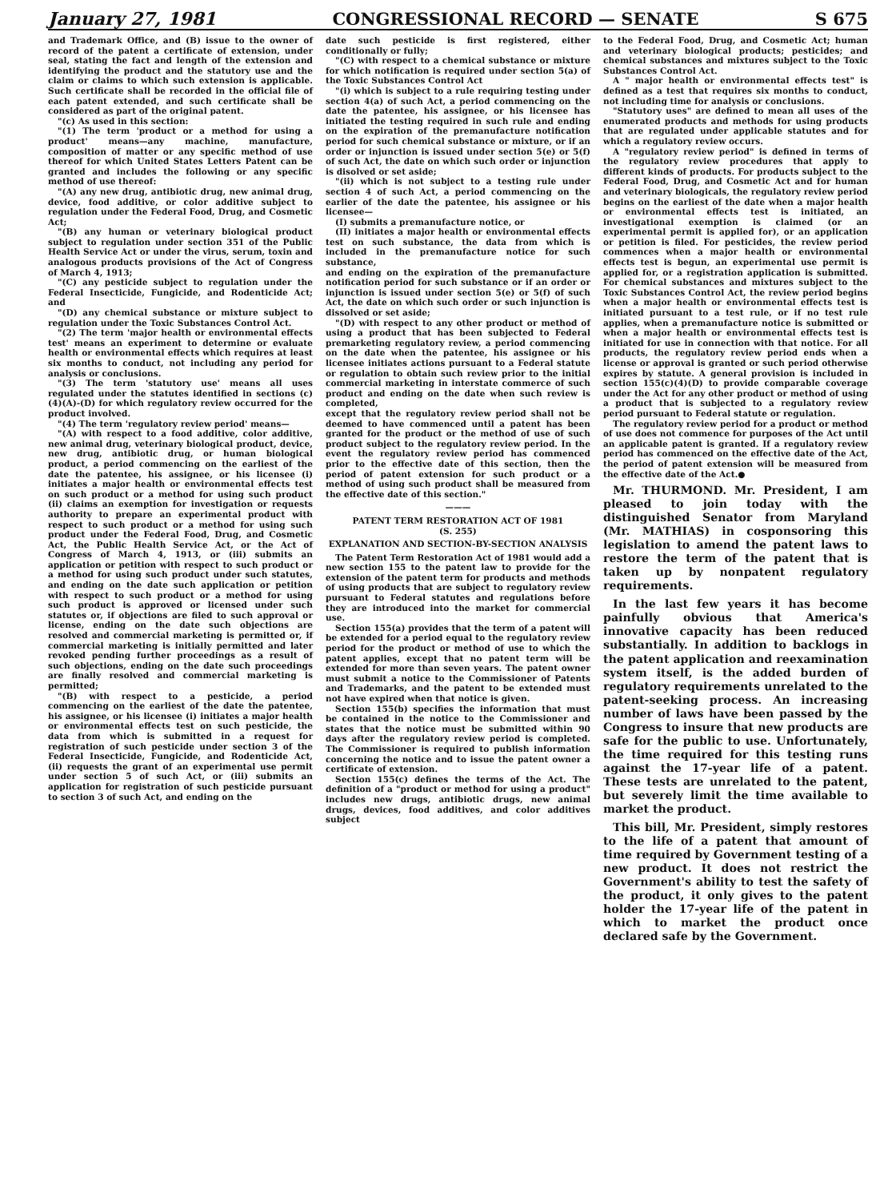January 27, 1981 CONGRESSIONAL RECORD — SENATE S 675
and Trademark Office, and (B) issue to the owner of record of the patent a certificate of extension, under seal, stating the fact and length of the extension and identifying the product and the statutory use and the claim or claims to which such extension is applicable. Such certificate shall be recorded in the official file of each patent extended, and such certificate shall be considered as part of the original patent.
"(c) As used in this section:
"(1) The term 'product or a method for using a product' means—any machine, manufacture, composition of matter or any specific method of use thereof for which United States Letters Patent can be granted and includes the following or any specific method of use thereof:
"(A) any new drug, antibiotic drug, new animal drug, device, food additive, or color additive subject to regulation under the Federal Food, Drug, and Cosmetic Act;
"(B) any human or veterinary biological product subject to regulation under section 351 of the Public Health Service Act or under the virus, serum, toxin and analogous products provisions of the Act of Congress of March 4, 1913;
"(C) any pesticide subject to regulation under the Federal Insecticide, Fungicide, and Rodenticide Act; and
"(D) any chemical substance or mixture subject to regulation under the Toxic Substances Control Act.
"(2) The term 'major health or environmental effects test' means an experiment to determine or evaluate health or environmental effects which requires at least six months to conduct, not including any period for analysis or conclusions.
"(3) The term 'statutory use' means all uses regulated under the statutes identified in sections (c)(4)(A)-(D) for which regulatory review occurred for the product involved.
"(4) The term 'regulatory review period' means—
"(A) with respect to a food additive, color additive, new animal drug, veterinary biological product, device, new drug, antibiotic drug, or human biological product, a period commencing on the earliest of the date the patentee, his assignee, or his licensee (i) initiates a major health or environmental effects test on such product or a method for using such product (ii) claims an exemption for investigation or requests authority to prepare an experimental product with respect to such product or a method for using such product under the Federal Food, Drug, and Cosmetic Act, the Public Health Service Act, or the Act of Congress of March 4, 1913, or (iii) submits an application or petition with respect to such product or a method for using such product under such statutes, and ending on the date such application or petition with respect to such product or a method for using such product is approved or licensed under such statutes or, if objections are filed to such approval or license, ending on the date such objections are resolved and commercial marketing is permitted or, if commercial marketing is initially permitted and later revoked pending further proceedings as a result of such objections, ending on the date such proceedings are finally resolved and commercial marketing is permitted;
"(B) with respect to a pesticide, a period commencing on the earliest of the date the patentee, his assignee, or his licensee (i) initiates a major health or environmental effects test on such pesticide, the data from which is submitted in a request for registration of such pesticide under section 3 of the Federal Insecticide, Fungicide, and Rodenticide Act, (ii) requests the grant of an experimental use permit under section 5 of such Act, or (iii) submits an application for registration of such pesticide pursuant to section 3 of such Act, and ending on the
date such pesticide is first registered, either conditionally or fully;
"(C) with respect to a chemical substance or mixture for which notification is required under section 5(a) of the Toxic Substances Control Act
"(i) which is subject to a rule requiring testing under section 4(a) of such Act, a period commencing on the date the patentee, his assignee, or his licensee has initiated the testing required in such rule and ending on the expiration of the premanufacture notification period for such chemical substance or mixture, or if an order or injunction is issued under section 5(e) or 5(f) of such Act, the date on which such order or injunction is disolved or set aside;
"(ii) which is not subject to a testing rule under section 4 of such Act, a period commencing on the earlier of the date the patentee, his assignee or his licensee—
(I) submits a premanufacture notice, or
(II) initiates a major health or environmental effects test on such substance, the data from which is included in the premanufacture notice for such substance,
and ending on the expiration of the premanufacture notification period for such substance or if an order or injunction is issued under section 5(e) or 5(f) of such Act, the date on which such order or such injunction is dissolved or set aside;
"(D) with respect to any other product or method of using a product that has been subjected to Federal premarketing regulatory review, a period commencing on the date when the patentee, his assignee or his licensee initiates actions pursuant to a Federal statute or regulation to obtain such review prior to the initial commercial marketing in interstate commerce of such product and ending on the date when such review is completed,
except that the regulatory review period shall not be deemed to have commenced until a patent has been granted for the product or the method of use of such product subject to the regulatory review period. In the event the regulatory review period has commenced prior to the effective date of this section, then the period of patent extension for such product or a method of using such product shall be measured from the effective date of this section."
———
PATENT TERM RESTORATION ACT OF 1981
(S. 255)
EXPLANATION AND SECTION-BY-SECTION ANALYSIS
The Patent Term Restoration Act of 1981 would add a new section 155 to the patent law to provide for the extension of the patent term for products and methods of using products that are subject to regulatory review pursuant to Federal statutes and regulations before they are introduced into the market for commercial use.
Section 155(a) provides that the term of a patent will be extended for a period equal to the regulatory review period for the product or method of use to which the patent applies, except that no patent term will be extended for more than seven years. The patent owner must submit a notice to the Commissioner of Patents and Trademarks, and the patent to be extended must not have expired when that notice is given.
Section 155(b) specifies the information that must be contained in the notice to the Commissioner and states that the notice must be submitted within 90 days after the regulatory review period is completed. The Commissioner is required to publish information concerning the notice and to issue the patent owner a certificate of extension.
Section 155(c) defines the terms of the Act. The definition of a "product or method for using a product" includes new drugs, antibiotic drugs, new animal drugs, devices, food additives, and color additives subject
to the Federal Food, Drug, and Cosmetic Act; human and veterinary biological products; pesticides; and chemical substances and mixtures subject to the Toxic Substances Control Act.
A " major health or environmental effects test" is defined as a test that requires six months to conduct, not including time for analysis or conclusions.
"Statutory uses" are defined to mean all uses of the enumerated products and methods for using products that are regulated under applicable statutes and for which a regulatory review occurs.
A "regulatory review period" is defined in terms of the regulatory review procedures that apply to different kinds of products. For products subject to the Federal Food, Drug, and Cosmetic Act and for human and veterinary biologicals, the regulatory review period begins on the earliest of the date when a major health or environmental effects test is initiated, an investigational exemption is claimed (or an experimental permit is applied for), or an application or petition is filed. For pesticides, the review period commences when a major health or environmental effects test is begun, an experimental use permit is applied for, or a registration application is submitted. For chemical substances and mixtures subject to the Toxic Substances Control Act, the review period begins when a major health or environmental effects test is initiated pursuant to a test rule, or if no test rule applies, when a premanufacture notice is submitted or when a major health or environmental effects test is initiated for use in connection with that notice. For all products, the regulatory review period ends when a license or approval is granted or such period otherwise expires by statute. A general provision is included in section 155(c)(4)(D) to provide comparable coverage under the Act for any other product or method of using a product that is subjected to a regulatory review period pursuant to Federal statute or regulation.
The regulatory review period for a product or method of use does not commence for purposes of the Act until an applicable patent is granted. If a regulatory review period has commenced on the effective date of the Act, the period of patent extension will be measured from the effective date of the Act.●
Mr. THURMOND. Mr. President, I am pleased to join today with the distinguished Senator from Maryland (Mr. MATHIAS) in cosponsoring this legislation to amend the patent laws to restore the term of the patent that is taken up by nonpatent regulatory requirements.
In the last few years it has become painfully obvious that America's innovative capacity has been reduced substantially. In addition to backlogs in the patent application and reexamination system itself, is the added burden of regulatory requirements unrelated to the patent-seeking process. An increasing number of laws have been passed by the Congress to insure that new products are safe for the public to use. Unfortunately, the time required for this testing runs against the 17-year life of a patent. These tests are unrelated to the patent, but severely limit the time available to market the product.
This bill, Mr. President, simply restores to the life of a patent that amount of time required by Government testing of a new product. It does not restrict the Government's ability to test the safety of the product, it only gives to the patent holder the 17-year life of the patent in which to market the product once declared safe by the Government.